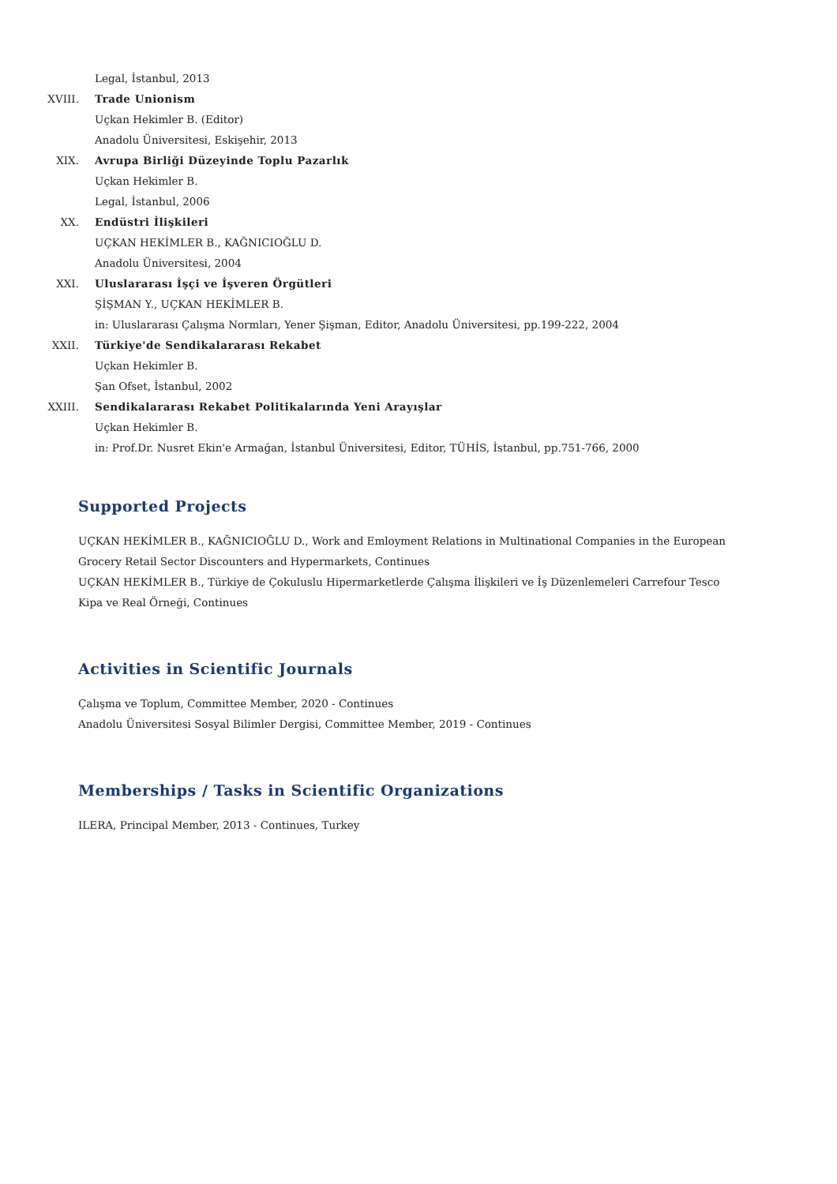Legal, İstanbul, 2013
XVIII. Trade Unionism
Uçkan Hekimler B. (Editor)
Anadolu Üniversitesi, Eskişehir, 2013
XIX. Avrupa Birliği Düzeyinde Toplu Pazarlık
Uçkan Hekimler B.
Legal, İstanbul, 2006
XX. Endüstri İlişkileri
UÇKAN HEKİMLER B., KAĞNICIOĞLU D.
Anadolu Üniversitesi, 2004
XXI. Uluslararası İşçi ve İşveren Örgütleri
ŞİŞMAN Y., UÇKAN HEKİMLER B.
in: Uluslararası Çalışma Normları, Yener Şişman, Editor, Anadolu Üniversitesi, pp.199-222, 2004
XXII. Türkiye'de Sendikalararası Rekabet
Uçkan Hekimler B.
Şan Ofset, İstanbul, 2002
XXIII. Sendikalararası Rekabet Politikalarında Yeni Arayışlar
Uçkan Hekimler B.
in: Prof.Dr. Nusret Ekin'e Armağan, İstanbul Üniversitesi, Editor, TÜHİS, İstanbul, pp.751-766, 2000
Supported Projects
UÇKAN HEKİMLER B., KAĞNICIOĞLU D., Work and Emloyment Relations in Multinational Companies in the European Grocery Retail Sector Discounters and Hypermarkets, Continues
UÇKAN HEKİMLER B., Türkiye de Çokuluslu Hipermarketlerde Çalışma İlişkileri ve İş Düzenlemeleri Carrefour Tesco Kipa ve Real Örneği, Continues
Activities in Scientific Journals
Çalışma ve Toplum, Committee Member, 2020 - Continues
Anadolu Üniversitesi Sosyal Bilimler Dergisi, Committee Member, 2019 - Continues
Memberships / Tasks in Scientific Organizations
ILERA, Principal Member, 2013 - Continues, Turkey